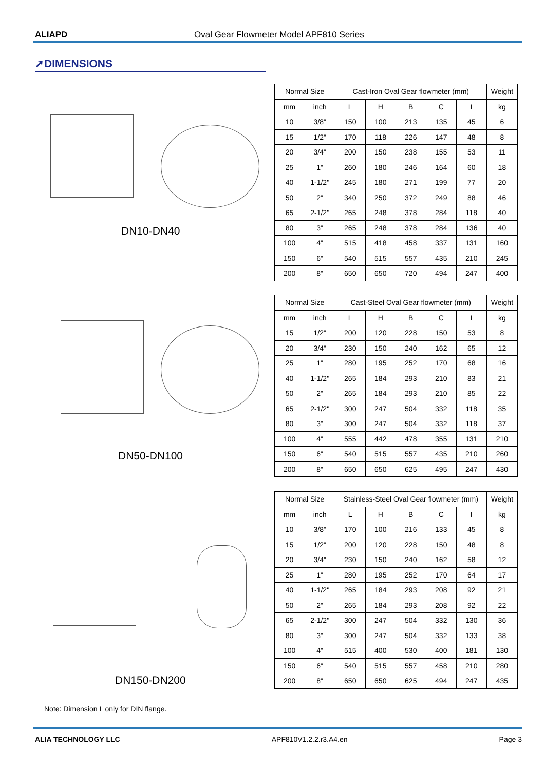ALIAPD Oval Gear Flowmeter Model APF810 Series
➚DIMENSIONS
DN10-DN40
| Normal Size | | Cast-Iron Oval Gear flowmeter (mm) | | | | | Weight |
| --- | --- | --- | --- | --- | --- | --- | --- |
| mm | inch | L | H | B | C | I | kg |
| 10 | 3/8" | 150 | 100 | 213 | 135 | 45 | 6 |
| 15 | 1/2" | 170 | 118 | 226 | 147 | 48 | 8 |
| 20 | 3/4" | 200 | 150 | 238 | 155 | 53 | 11 |
| 25 | 1" | 260 | 180 | 246 | 164 | 60 | 18 |
| 40 | 1-1/2" | 245 | 180 | 271 | 199 | 77 | 20 |
| 50 | 2" | 340 | 250 | 372 | 249 | 88 | 46 |
| 65 | 2-1/2" | 265 | 248 | 378 | 284 | 118 | 40 |
| 80 | 3" | 265 | 248 | 378 | 284 | 136 | 40 |
| 100 | 4" | 515 | 418 | 458 | 337 | 131 | 160 |
| 150 | 6" | 540 | 515 | 557 | 435 | 210 | 245 |
| 200 | 8" | 650 | 650 | 720 | 494 | 247 | 400 |
DN50-DN100
| Normal Size | | Cast-Steel Oval Gear flowmeter (mm) | | | | | Weight |
| --- | --- | --- | --- | --- | --- | --- | --- |
| mm | inch | L | H | B | C | I | kg |
| 15 | 1/2" | 200 | 120 | 228 | 150 | 53 | 8 |
| 20 | 3/4" | 230 | 150 | 240 | 162 | 65 | 12 |
| 25 | 1" | 280 | 195 | 252 | 170 | 68 | 16 |
| 40 | 1-1/2" | 265 | 184 | 293 | 210 | 83 | 21 |
| 50 | 2" | 265 | 184 | 293 | 210 | 85 | 22 |
| 65 | 2-1/2" | 300 | 247 | 504 | 332 | 118 | 35 |
| 80 | 3" | 300 | 247 | 504 | 332 | 118 | 37 |
| 100 | 4" | 555 | 442 | 478 | 355 | 131 | 210 |
| 150 | 6" | 540 | 515 | 557 | 435 | 210 | 260 |
| 200 | 8" | 650 | 650 | 625 | 495 | 247 | 430 |
DN150-DN200
| Normal Size | | Stainless-Steel Oval Gear flowmeter (mm) | | | | | Weight |
| --- | --- | --- | --- | --- | --- | --- | --- |
| mm | inch | L | H | B | C | I | kg |
| 10 | 3/8" | 170 | 100 | 216 | 133 | 45 | 8 |
| 15 | 1/2" | 200 | 120 | 228 | 150 | 48 | 8 |
| 20 | 3/4" | 230 | 150 | 240 | 162 | 58 | 12 |
| 25 | 1" | 280 | 195 | 252 | 170 | 64 | 17 |
| 40 | 1-1/2" | 265 | 184 | 293 | 208 | 92 | 21 |
| 50 | 2" | 265 | 184 | 293 | 208 | 92 | 22 |
| 65 | 2-1/2" | 300 | 247 | 504 | 332 | 130 | 36 |
| 80 | 3" | 300 | 247 | 504 | 332 | 133 | 38 |
| 100 | 4" | 515 | 400 | 530 | 400 | 181 | 130 |
| 150 | 6" | 540 | 515 | 557 | 458 | 210 | 280 |
| 200 | 8" | 650 | 650 | 625 | 494 | 247 | 435 |
Note: Dimension L only for DIN flange.
ALIA TECHNOLOGY LLC APF810V1.2.2.r3.A4.en Page 3